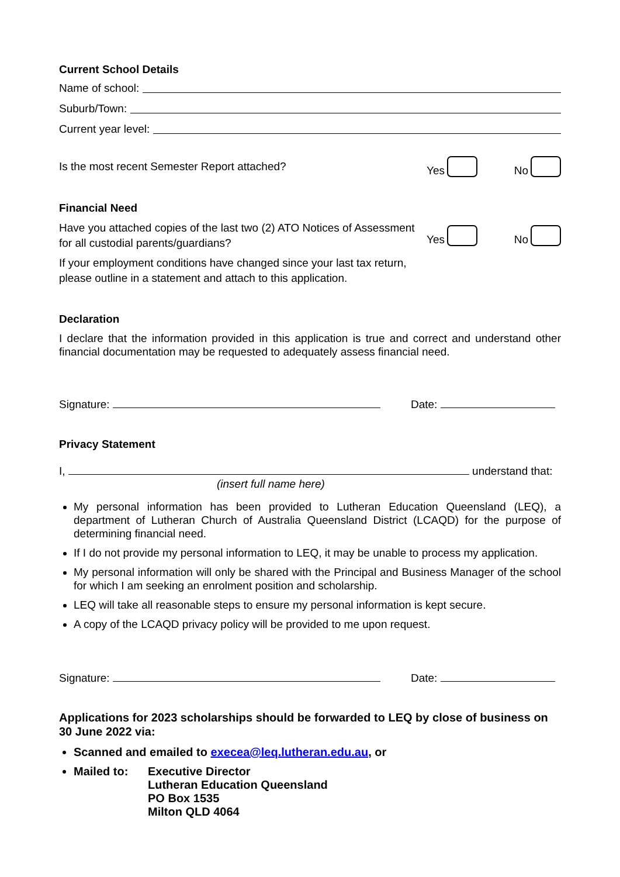Current School Details
Name of school:
Suburb/Town:
Current year level:
Is the most recent Semester Report attached? Yes No
Financial Need
Have you attached copies of the last two (2) ATO Notices of Assessment
for all custodial parents/guardians?
Yes No
If your employment conditions have changed since your last tax return,
please outline in a statement and attach to this application.
Declaration
I declare that the information provided in this application is true and correct and understand other financial documentation may be requested to adequately assess financial need.
Signature: Date:
Privacy Statement
I, understand that:
(insert full name here)
My personal information has been provided to Lutheran Education Queensland (LEQ), a department of Lutheran Church of Australia Queensland District (LCAQD) for the purpose of determining financial need.
If I do not provide my personal information to LEQ, it may be unable to process my application.
My personal information will only be shared with the Principal and Business Manager of the school for which I am seeking an enrolment position and scholarship.
LEQ will take all reasonable steps to ensure my personal information is kept secure.
A copy of the LCAQD privacy policy will be provided to me upon request.
Signature: Date:
Applications for 2023 scholarships should be forwarded to LEQ by close of business on 30 June 2022 via:
Scanned and emailed to execea@leq.lutheran.edu.au, or
Mailed to: Executive Director
Lutheran Education Queensland
PO Box 1535
Milton QLD 4064